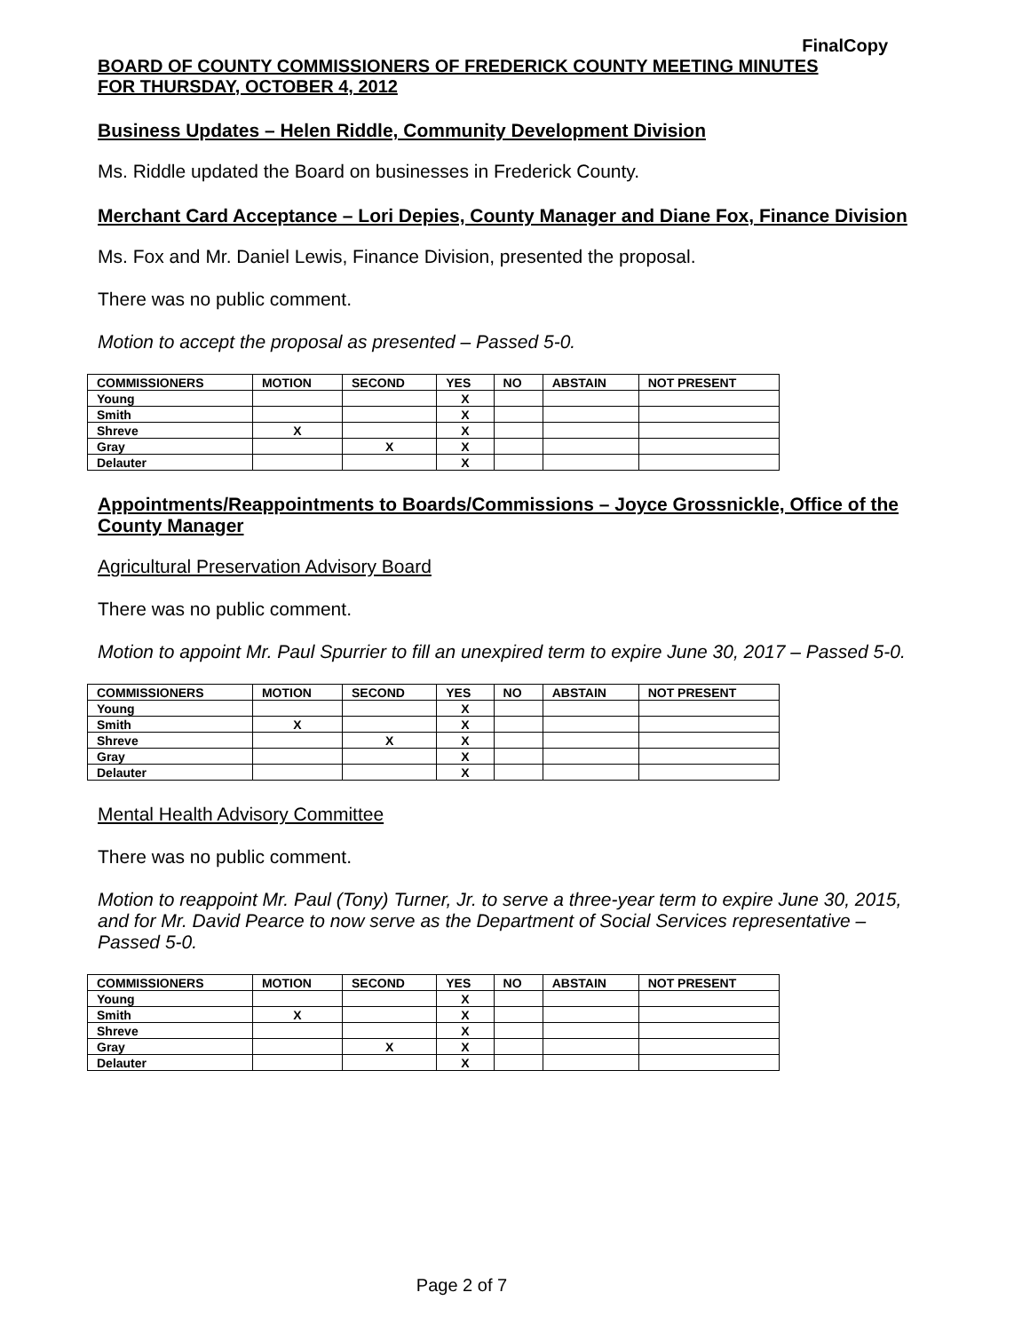FinalCopy
BOARD OF COUNTY COMMISSIONERS OF FREDERICK COUNTY MEETING MINUTES
FOR THURSDAY, OCTOBER 4, 2012
Business Updates – Helen Riddle, Community Development Division
Ms. Riddle updated the Board on businesses in Frederick County.
Merchant Card Acceptance – Lori Depies, County Manager and Diane Fox, Finance Division
Ms. Fox and Mr. Daniel Lewis, Finance Division, presented the proposal.
There was no public comment.
Motion to accept the proposal as presented – Passed 5-0.
| COMMISSIONERS | MOTION | SECOND | YES | NO | ABSTAIN | NOT PRESENT |
| --- | --- | --- | --- | --- | --- | --- |
| Young | | | X | | | |
| Smith | | | X | | | |
| Shreve | X | | X | | | |
| Gray | | X | X | | | |
| Delauter | | | X | | | |
Appointments/Reappointments to Boards/Commissions – Joyce Grossnickle, Office of the County Manager
Agricultural Preservation Advisory Board
There was no public comment.
Motion to appoint Mr. Paul Spurrier to fill an unexpired term to expire June 30, 2017 – Passed 5-0.
| COMMISSIONERS | MOTION | SECOND | YES | NO | ABSTAIN | NOT PRESENT |
| --- | --- | --- | --- | --- | --- | --- |
| Young | | | X | | | |
| Smith | X | | X | | | |
| Shreve | | X | X | | | |
| Gray | | | X | | | |
| Delauter | | | X | | | |
Mental Health Advisory Committee
There was no public comment.
Motion to reappoint Mr. Paul (Tony) Turner, Jr. to serve a three-year term to expire June 30, 2015, and for Mr. David Pearce to now serve as the Department of Social Services representative – Passed 5-0.
| COMMISSIONERS | MOTION | SECOND | YES | NO | ABSTAIN | NOT PRESENT |
| --- | --- | --- | --- | --- | --- | --- |
| Young | | | X | | | |
| Smith | X | | X | | | |
| Shreve | | | X | | | |
| Gray | | X | X | | | |
| Delauter | | | X | | | |
Page 2 of 7